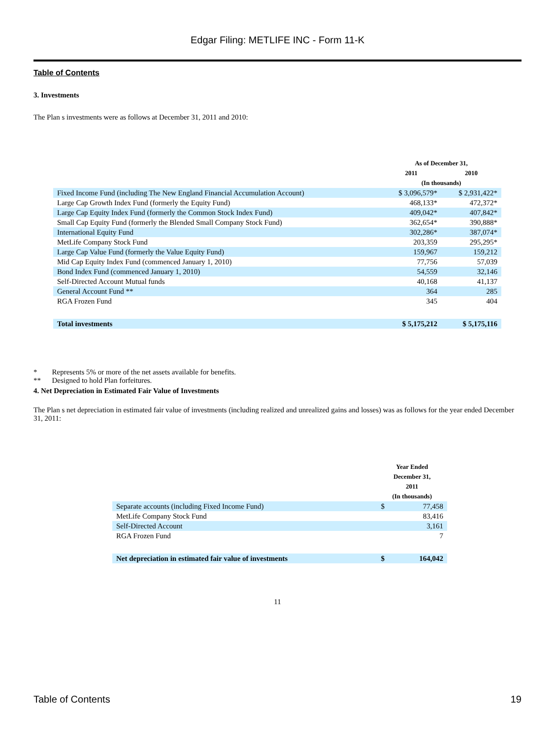Edgar Filing: METLIFE INC - Form 11-K
Table of Contents
3. Investments
The Plan s investments were as follows at December 31, 2011 and 2010:
| | As of December 31, | |
| --- | --- | --- |
| | 2011 | 2010 |
| | (In thousands) | |
| Fixed Income Fund (including The New England Financial Accumulation Account) | $ 3,096,579* | $ 2,931,422* |
| Large Cap Growth Index Fund (formerly the Equity Fund) | 468,133* | 472,372* |
| Large Cap Equity Index Fund (formerly the Common Stock Index Fund) | 409,042* | 407,842* |
| Small Cap Equity Fund (formerly the Blended Small Company Stock Fund) | 362,654* | 390,888* |
| International Equity Fund | 302,286* | 387,074* |
| MetLife Company Stock Fund | 203,359 | 295,295* |
| Large Cap Value Fund (formerly the Value Equity Fund) | 159,967 | 159,212 |
| Mid Cap Equity Index Fund (commenced January 1, 2010) | 77,756 | 57,039 |
| Bond Index Fund (commenced January 1, 2010) | 54,559 | 32,146 |
| Self-Directed Account Mutual funds | 40,168 | 41,137 |
| General Account Fund ** | 364 | 285 |
| RGA Frozen Fund | 345 | 404 |
| Total investments | $ 5,175,212 | $ 5,175,116 |
* Represents 5% or more of the net assets available for benefits.
** Designed to hold Plan forfeitures.
4. Net Depreciation in Estimated Fair Value of Investments
The Plan s net depreciation in estimated fair value of investments (including realized and unrealized gains and losses) was as follows for the year ended December 31, 2011:
| | Year Ended December 31, 2011 | |
| --- | --- | --- |
| | (In thousands) | |
| Separate accounts (including Fixed Income Fund) | $ | 77,458 |
| MetLife Company Stock Fund | | 83,416 |
| Self-Directed Account | | 3,161 |
| RGA Frozen Fund | | 7 |
| Net depreciation in estimated fair value of investments | $ | 164,042 |
11
Table of Contents 19